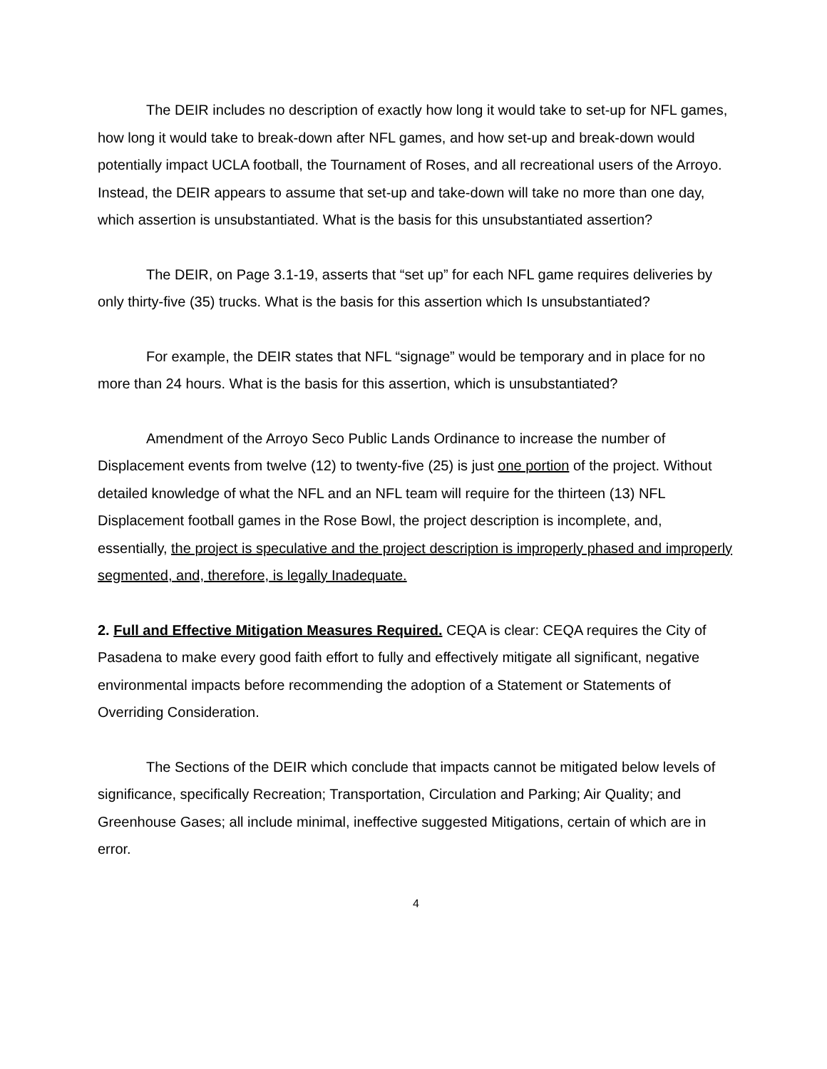The DEIR includes no description of exactly how long it would take to set-up for NFL games, how long it would take to break-down after NFL games, and how set-up and break-down would potentially impact UCLA football, the Tournament of Roses, and all recreational users of the Arroyo. Instead, the DEIR appears to assume that set-up and take-down will take no more than one day, which assertion is unsubstantiated. What is the basis for this unsubstantiated assertion?
The DEIR, on Page 3.1-19, asserts that “set up” for each NFL game requires deliveries by only thirty-five (35) trucks. What is the basis for this assertion which Is unsubstantiated?
For example, the DEIR states that NFL “signage” would be temporary and in place for no more than 24 hours. What is the basis for this assertion, which is unsubstantiated?
Amendment of the Arroyo Seco Public Lands Ordinance to increase the number of Displacement events from twelve (12) to twenty-five (25) is just one portion of the project. Without detailed knowledge of what the NFL and an NFL team will require for the thirteen (13) NFL Displacement football games in the Rose Bowl, the project description is incomplete, and, essentially, the project is speculative and the project description is improperly phased and improperly segmented, and, therefore, is legally Inadequate.
2. Full and Effective Mitigation Measures Required. CEQA is clear: CEQA requires the City of Pasadena to make every good faith effort to fully and effectively mitigate all significant, negative environmental impacts before recommending the adoption of a Statement or Statements of Overriding Consideration.
The Sections of the DEIR which conclude that impacts cannot be mitigated below levels of significance, specifically Recreation; Transportation, Circulation and Parking; Air Quality; and Greenhouse Gases; all include minimal, ineffective suggested Mitigations, certain of which are in error.
4